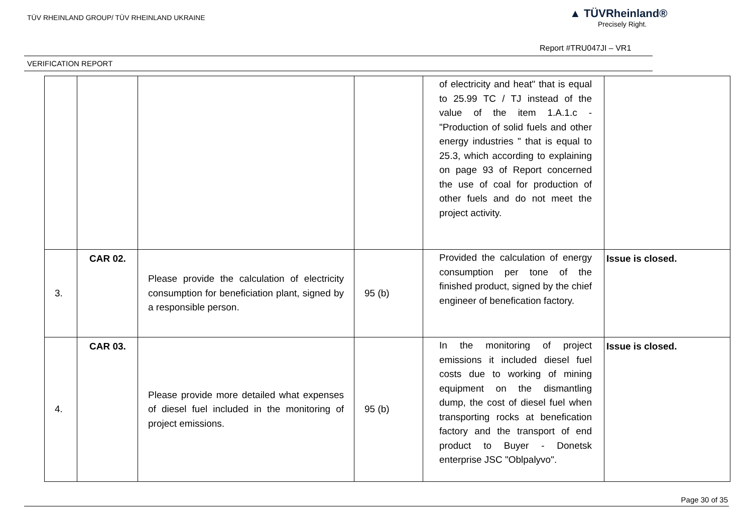TÜV RHEINLAND GROUP/ TÜV RHEINLAND UKRAINE
▲ TÜVRheinland®
Precisely Right.
Report #TRU047JI – VR1
VERIFICATION REPORT
| | | | | of electricity and heat" that is equal to 25.99 TC / TJ instead of the value of the item 1.A.1.c - "Production of solid fuels and other energy industries " that is equal to 25.3, which according to explaining on page 93 of Report concerned the use of coal for production of other fuels and do not meet the project activity. | |
| 3. | CAR 02. | Please provide the calculation of electricity consumption for beneficiation plant, signed by a responsible person. | 95 (b) | Provided the calculation of energy consumption per tone of the finished product, signed by the chief engineer of benefication factory. | Issue is closed. |
| 4. | CAR 03. | Please provide more detailed what expenses of diesel fuel included in the monitoring of project emissions. | 95 (b) | In the monitoring of project emissions it included diesel fuel costs due to working of mining equipment on the dismantling dump, the cost of diesel fuel when transporting rocks at benefication factory and the transport of end product to Buyer - Donetsk enterprise JSC "Oblpalyvo". | Issue is closed. |
Page 30 of 35